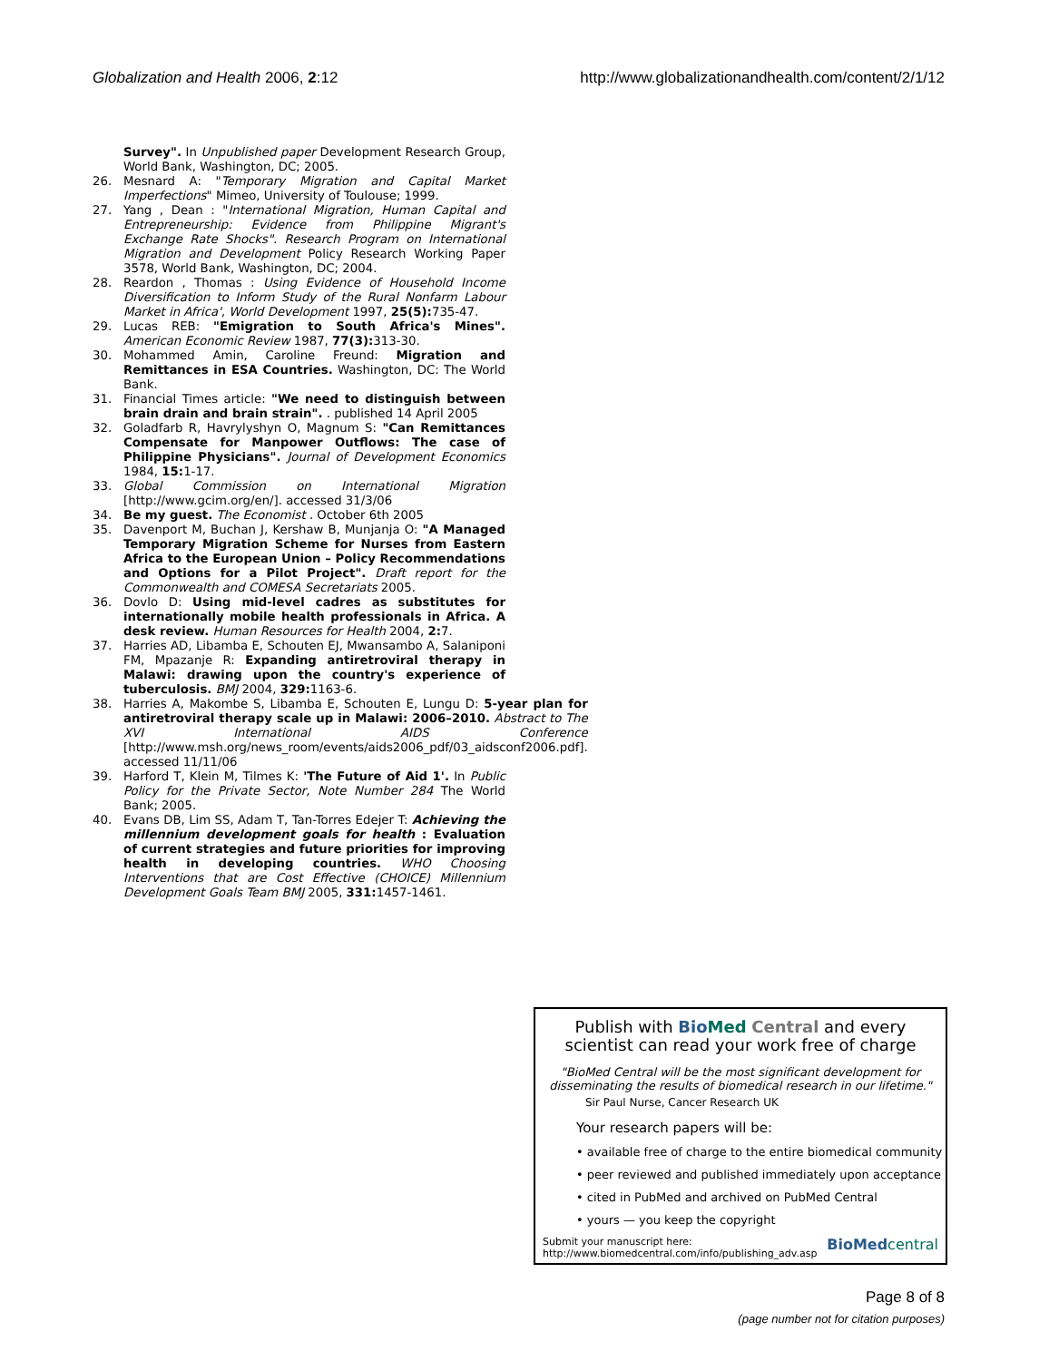Globalization and Health 2006, 2:12 http://www.globalizationandhealth.com/content/2/1/12
Survey". In Unpublished paper Development Research Group, World Bank, Washington, DC; 2005.
26. Mesnard A: "Temporary Migration and Capital Market Imperfections" Mimeo, University of Toulouse; 1999.
27. Yang , Dean : "International Migration, Human Capital and Entrepreneurship: Evidence from Philippine Migrant's Exchange Rate Shocks". Research Program on International Migration and Development Policy Research Working Paper 3578, World Bank, Washington, DC; 2004.
28. Reardon , Thomas : Using Evidence of Household Income Diversification to Inform Study of the Rural Nonfarm Labour Market in Africa', World Development 1997, 25(5): 735-47.
29. Lucas REB: "Emigration to South Africa's Mines". American Economic Review 1987, 77(3): 313-30.
30. Mohammed Amin, Caroline Freund: Migration and Remittances in ESA Countries. Washington, DC: The World Bank.
31. Financial Times article: "We need to distinguish between brain drain and brain strain". . published 14 April 2005
32. Goladfarb R, Havrylyshyn O, Magnum S: "Can Remittances Compensate for Manpower Outflows: The case of Philippine Physicians". Journal of Development Economics 1984, 15: 1-17.
33. Global Commission on International Migration [http://www.gcim.org/en/]. accessed 31/3/06
34. Be my guest. The Economist . October 6th 2005
35. Davenport M, Buchan J, Kershaw B, Munjanja O: "A Managed Temporary Migration Scheme for Nurses from Eastern Africa to the European Union – Policy Recommendations and Options for a Pilot Project". Draft report for the Commonwealth and COMESA Secretariats 2005.
36. Dovlo D: Using mid-level cadres as substitutes for internationally mobile health professionals in Africa. A desk review. Human Resources for Health 2004, 2: 7.
37. Harries AD, Libamba E, Schouten EJ, Mwansambo A, Salaniponi FM, Mpazanje R: Expanding antiretroviral therapy in Malawi: drawing upon the country's experience of tuberculosis. BMJ 2004, 329: 1163-6.
38. Harries A, Makombe S, Libamba E, Schouten E, Lungu D: 5-year plan for antiretroviral therapy scale up in Malawi: 2006–2010. Abstract to The XVI International AIDS Conference [http://www.msh.org/news_room/events/aids2006_pdf/03_aidsconf2006.pdf]. accessed 11/11/06
39. Harford T, Klein M, Tilmes K: 'The Future of Aid 1'. In Public Policy for the Private Sector, Note Number 284 The World Bank; 2005.
40. Evans DB, Lim SS, Adam T, Tan-Torres Edejer T: Achieving the millennium development goals for health : Evaluation of current strategies and future priorities for improving health in developing countries. WHO Choosing Interventions that are Cost Effective (CHOICE) Millennium Development Goals Team BMJ 2005, 331: 1457-1461.
Publish with Bio Med Central and every
scientist can read your work free of charge
"BioMed Central will be the most significant development for disseminating the results of biomedical research in our lifetime."
Sir Paul Nurse, Cancer Research UK
Your research papers will be:
• available free of charge to the entire biomedical community
• peer reviewed and published immediately upon acceptance
• cited in PubMed and archived on PubMed Central
• yours — you keep the copyright
Submit your manuscript here:
http://www.biomedcentral.com/info/publishing_adv.asp BioMed central
Page 8 of 8
(page number not for citation purposes)